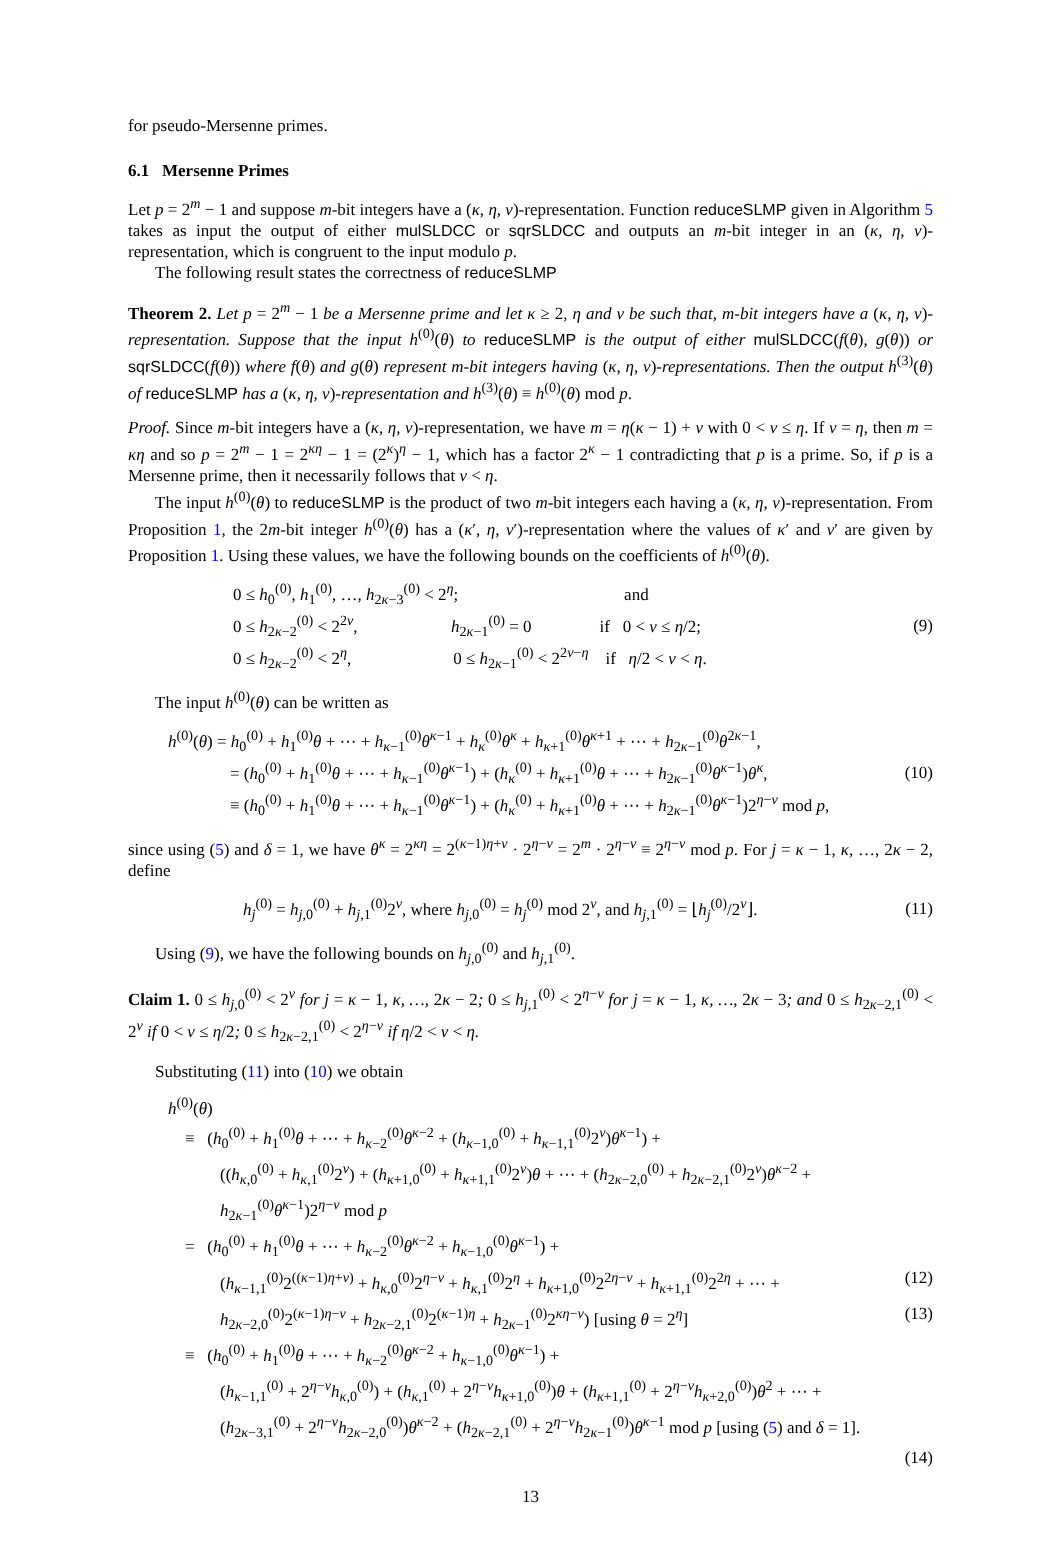for pseudo-Mersenne primes.
6.1 Mersenne Primes
Let p = 2<sup>m</sup> − 1 and suppose m-bit integers have a (κ, η, ν)-representation. Function reduceSLMP given in Algorithm 5 takes as input the output of either mulSLDCC or sqrSLDCC and outputs an m-bit integer in an (κ, η, ν)-representation, which is congruent to the input modulo p.
The following result states the correctness of reduceSLMP
Theorem 2. Let p = 2<sup>m</sup> − 1 be a Mersenne prime and let κ ≥ 2, η and ν be such that, m-bit integers have a (κ, η, ν)-representation. Suppose that the input h<sup>(0)</sup>(θ) to reduceSLMP is the output of either mulSLDCC(f(θ), g(θ)) or sqrSLDCC(f(θ)) where f(θ) and g(θ) represent m-bit integers having (κ, η, ν)-representations. Then the output h<sup>(3)</sup>(θ) of reduceSLMP has a (κ, η, ν)-representation and h<sup>(3)</sup>(θ) ≡ h<sup>(0)</sup>(θ) mod p.
Proof. Since m-bit integers have a (κ, η, ν)-representation, we have m = η(κ − 1) + ν with 0 < ν ≤ η. If ν = η, then m = κη and so p = 2<sup>m</sup> − 1 = 2<sup>κη</sup> − 1 = (2<sup>κ</sup>)<sup>η</sup> − 1, which has a factor 2<sup>κ</sup> − 1 contradicting that p is a prime. So, if p is a Mersenne prime, then it necessarily follows that ν < η.
The input h<sup>(0)</sup>(θ) to reduceSLMP is the product of two m-bit integers each having a (κ, η, ν)-representation. From Proposition 1, the 2m-bit integer h<sup>(0)</sup>(θ) has a (κ′, η, ν′)-representation where the values of κ′ and ν′ are given by Proposition 1. Using these values, we have the following bounds on the coefficients of h<sup>(0)</sup>(θ).
0 ≤ h<sub>0</sub><sup>(0)</sup>, h<sub>1</sub><sup>(0)</sup>, …, h<sub>2κ−3</sub><sup>(0)</sup> < 2<sup>η</sup>; and
0 ≤ h<sub>2κ−2</sub><sup>(0)</sup> < 2<sup>2ν</sup>, h<sub>2κ−1</sub><sup>(0)</sup> = 0 if 0 < ν ≤ η/2;
0 ≤ h<sub>2κ−2</sub><sup>(0)</sup> < 2<sup>η</sup>, 0 ≤ h<sub>2κ−1</sub><sup>(0)</sup> < 2<sup>2ν−η</sup> if η/2 < ν < η.
(9)
The input h<sup>(0)</sup>(θ) can be written as
h<sup>(0)</sup>(θ) = h<sub>0</sub><sup>(0)</sup> + h<sub>1</sub><sup>(0)</sup>θ + ⋯ + h<sub>κ−1</sub><sup>(0)</sup>θ<sup>κ−1</sup> + h<sub>κ</sub><sup>(0)</sup>θ<sup>κ</sup> + h<sub>κ+1</sub><sup>(0)</sup>θ<sup>κ+1</sup> + ⋯ + h<sub>2κ−1</sub><sup>(0)</sup>θ<sup>2κ−1</sup>,
= (h<sub>0</sub><sup>(0)</sup> + h<sub>1</sub><sup>(0)</sup>θ + ⋯ + h<sub>κ−1</sub><sup>(0)</sup>θ<sup>κ−1</sup>) + (h<sub>κ</sub><sup>(0)</sup> + h<sub>κ+1</sub><sup>(0)</sup>θ + ⋯ + h<sub>2κ−1</sub><sup>(0)</sup>θ<sup>κ−1</sup>)θ<sup>κ</sup>,
≡ (h<sub>0</sub><sup>(0)</sup> + h<sub>1</sub><sup>(0)</sup>θ + ⋯ + h<sub>κ−1</sub><sup>(0)</sup>θ<sup>κ−1</sup>) + (h<sub>κ</sub><sup>(0)</sup> + h<sub>κ+1</sub><sup>(0)</sup>θ + ⋯ + h<sub>2κ−1</sub><sup>(0)</sup>θ<sup>κ−1</sup>)2<sup>η−ν</sup> mod p,
(10)
since using (5) and δ = 1, we have θ<sup>κ</sup> = 2<sup>κη</sup> = 2<sup>(κ−1)η+ν</sup> · 2<sup>η−ν</sup> = 2<sup>m</sup> · 2<sup>η−ν</sup> ≡ 2<sup>η−ν</sup> mod p. For j = κ − 1, κ, …, 2κ − 2, define
h<sub>j</sub><sup>(0)</sup> = h<sub>j,0</sub><sup>(0)</sup> + h<sub>j,1</sub><sup>(0)</sup>2<sup>ν</sup>, where h<sub>j,0</sub><sup>(0)</sup> = h<sub>j</sub><sup>(0)</sup> mod 2<sup>ν</sup>, and h<sub>j,1</sub><sup>(0)</sup> = ⌊h<sub>j</sub><sup>(0)</sup>/2<sup>ν</sup>⌋.
(11)
Using (9), we have the following bounds on h<sub>j,0</sub><sup>(0)</sup> and h<sub>j,1</sub><sup>(0)</sup>.
Claim 1. 0 ≤ h<sub>j,0</sub><sup>(0)</sup> < 2<sup>ν</sup> for j = κ − 1, κ, …, 2κ − 2; 0 ≤ h<sub>j,1</sub><sup>(0)</sup> < 2<sup>η−ν</sup> for j = κ − 1, κ, …, 2κ − 3; and 0 ≤ h<sub>2κ−2,1</sub><sup>(0)</sup> < 2<sup>ν</sup> if 0 < ν ≤ η/2; 0 ≤ h<sub>2κ−2,1</sub><sup>(0)</sup> < 2<sup>η−ν</sup> if η/2 < ν < η.
Substituting (11) into (10) we obtain
h<sup>(0)</sup>(θ)
≡ (h<sub>0</sub><sup>(0)</sup> + h<sub>1</sub><sup>(0)</sup>θ + ⋯ + h<sub>κ−2</sub><sup>(0)</sup>θ<sup>κ−2</sup> + (h<sub>κ−1,0</sub><sup>(0)</sup> + h<sub>κ−1,1</sub><sup>(0)</sup>2<sup>ν</sup>)θ<sup>κ−1</sup>) +
((h<sub>κ,0</sub><sup>(0)</sup> + h<sub>κ,1</sub><sup>(0)</sup>2<sup>ν</sup>) + (h<sub>κ+1,0</sub><sup>(0)</sup> + h<sub>κ+1,1</sub><sup>(0)</sup>2<sup>ν</sup>)θ + ⋯ + (h<sub>2κ−2,0</sub><sup>(0)</sup> + h<sub>2κ−2,1</sub><sup>(0)</sup>2<sup>ν</sup>)θ<sup>κ−2</sup> +
h<sub>2κ−1</sub><sup>(0)</sup>θ<sup>κ−1</sup>)2<sup>η−ν</sup> mod p
= (h<sub>0</sub><sup>(0)</sup> + h<sub>1</sub><sup>(0)</sup>θ + ⋯ + h<sub>κ−2</sub><sup>(0)</sup>θ<sup>κ−2</sup> + h<sub>κ−1,0</sub><sup>(0)</sup>θ<sup>κ−1</sup>) +
(h<sub>κ−1,1</sub><sup>(0)</sup>2<sup>((κ−1)η+ν)</sup> + h<sub>κ,0</sub><sup>(0)</sup>2<sup>η−ν</sup> + h<sub>κ,1</sub><sup>(0)</sup>2<sup>η</sup> + h<sub>κ+1,0</sub><sup>(0)</sup>2<sup>2η−ν</sup> + h<sub>κ+1,1</sub><sup>(0)</sup>2<sup>2η</sup> + ⋯ + (12)
h<sub>2κ−2,0</sub><sup>(0)</sup>2<sup>(κ−1)η−ν</sup> + h<sub>2κ−2,1</sub><sup>(0)</sup>2<sup>(κ−1)η</sup> + h<sub>2κ−1</sub><sup>(0)</sup>2<sup>κη−ν</sup>) [using θ = 2<sup>η</sup>] (13)
≡ (h<sub>0</sub><sup>(0)</sup> + h<sub>1</sub><sup>(0)</sup>θ + ⋯ + h<sub>κ−2</sub><sup>(0)</sup>θ<sup>κ−2</sup> + h<sub>κ−1,0</sub><sup>(0)</sup>θ<sup>κ−1</sup>) +
(h<sub>κ−1,1</sub><sup>(0)</sup> + 2<sup>η−ν</sup>h<sub>κ,0</sub><sup>(0)</sup>) + (h<sub>κ,1</sub><sup>(0)</sup> + 2<sup>η−ν</sup>h<sub>κ+1,0</sub><sup>(0)</sup>)θ + (h<sub>κ+1,1</sub><sup>(0)</sup> + 2<sup>η−ν</sup>h<sub>κ+2,0</sub><sup>(0)</sup>)θ<sup>2</sup> + ⋯ +
(h<sub>2κ−3,1</sub><sup>(0)</sup> + 2<sup>η−ν</sup>h<sub>2κ−2,0</sub><sup>(0)</sup>)θ<sup>κ−2</sup> + (h<sub>2κ−2,1</sub><sup>(0)</sup> + 2<sup>η−ν</sup>h<sub>2κ−1</sub><sup>(0)</sup>)θ<sup>κ−1</sup> mod p [using (5) and δ = 1].
(14)
13